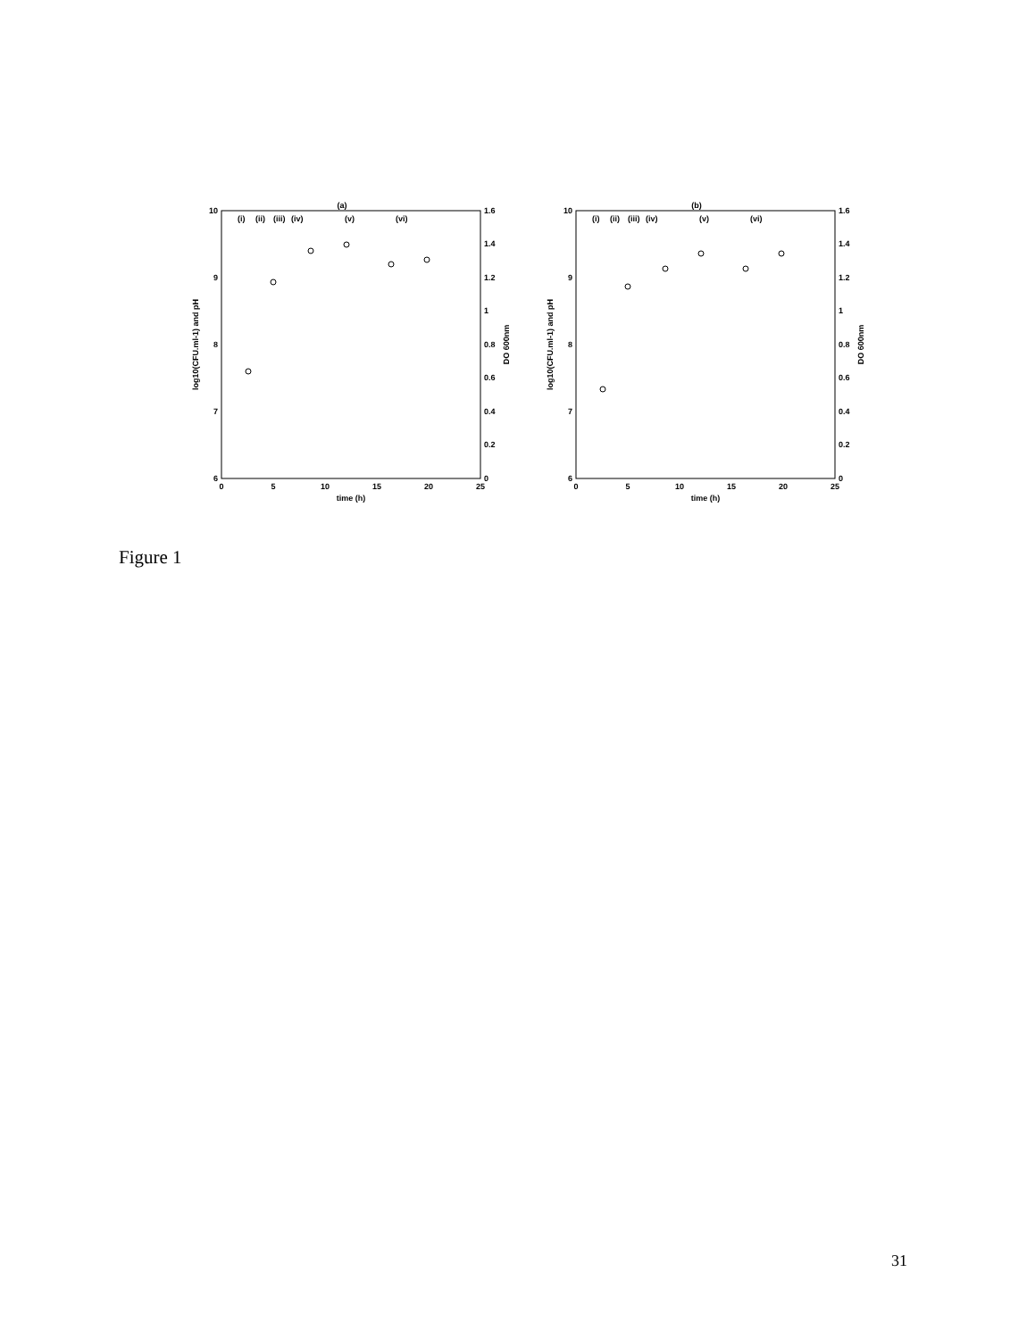(a)
10
9
8
7
6
1.6
1.4
1.2
1
0.8
0.6
0.4
0.2
0
0
5
10
15
20
25
time (h)
(i)
(ii)
(iii)
(iv)
(v)
(vi)
log10(CFU.ml-1) and pH
DO 600nm
(b)
10
9
8
7
6
1.6
1.4
1.2
1
0.8
0.6
0.4
0.2
0
0
5
10
15
20
25
time (h)
(i)
(ii)
(iii)
(iv)
(v)
(vi)
log10(CFU.ml-1) and pH
DO 600nm
Figure 1
31